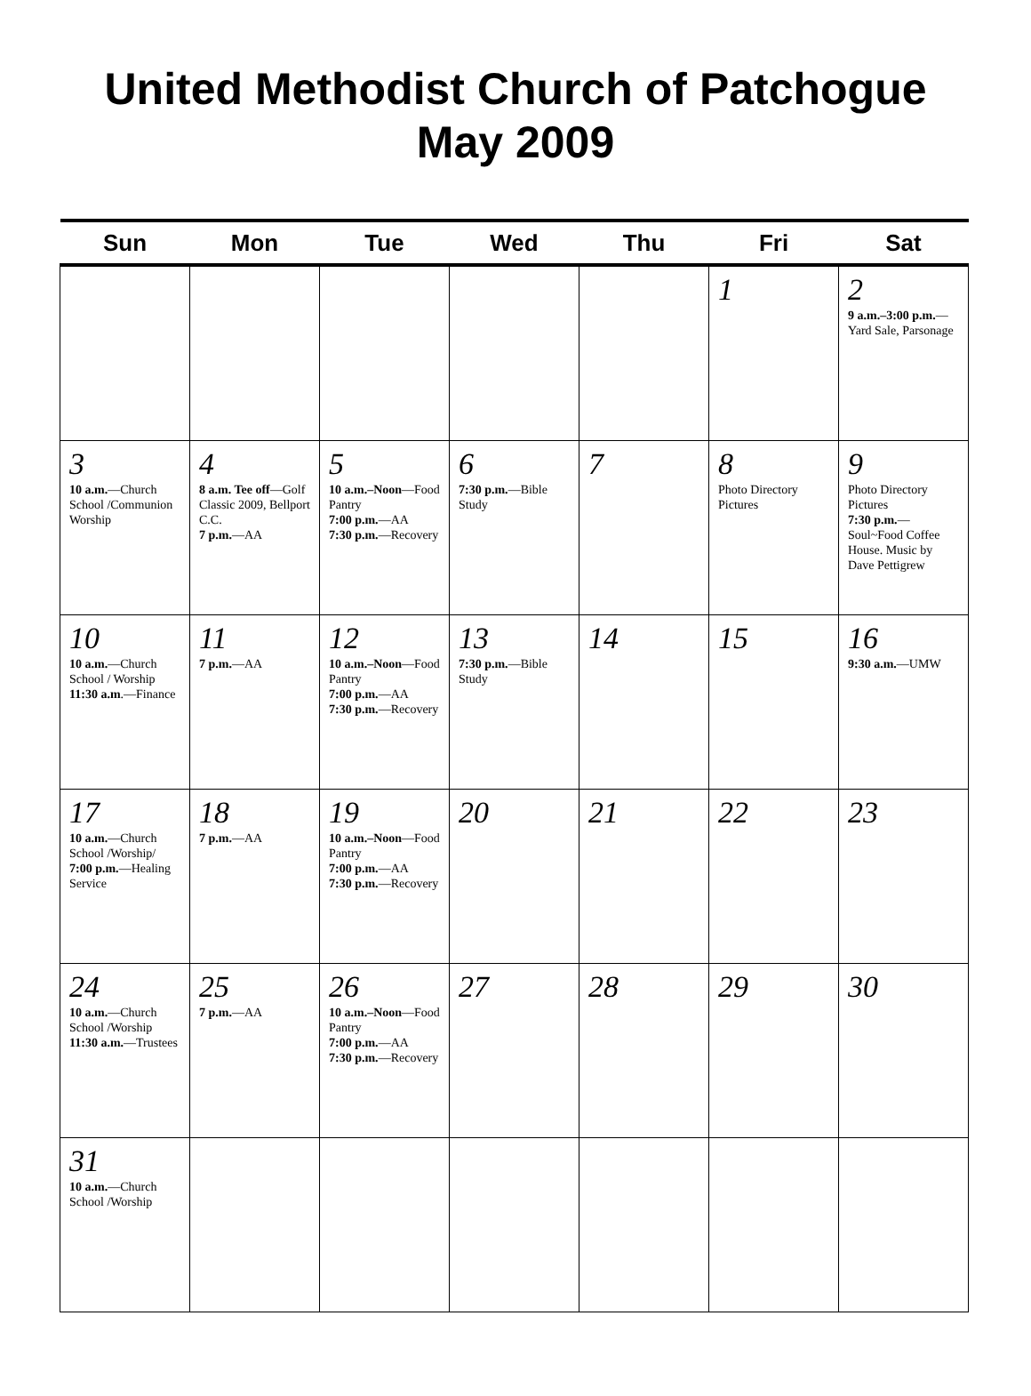United Methodist Church of Patchogue
May 2009
| Sun | Mon | Tue | Wed | Thu | Fri | Sat |
| --- | --- | --- | --- | --- | --- | --- |
| | | | | | 1 | 2 9 a.m.–3:00 p.m. —Yard Sale, Parsonage |
| 3 10 a.m. —Church School /Communion Worship | 4 8 a.m. Tee off —Golf Classic 2009, Bellport C.C. 7 p.m. —AA | 5 10 a.m.–Noon —Food Pantry 7:00 p.m. —AA 7:30 p.m. —Recovery | 6 7:30 p.m. —Bible Study | 7 | 8 Photo Directory Pictures | 9 Photo Directory Pictures 7:30 p.m. —Soul~Food Coffee House. Music by Dave Pettigrew |
| 10 10 a.m. —Church School / Worship 11:30 a.m .—Finance | 11 7 p.m. —AA | 12 10 a.m.–Noon —Food Pantry 7:00 p.m. —AA 7:30 p.m. —Recovery | 13 7:30 p.m. —Bible Study | 14 | 15 | 16 9:30 a.m. —UMW |
| 17 10 a.m. —Church School /Worship/ 7:00 p.m. —Healing Service | 18 7 p.m. —AA | 19 10 a.m.–Noon —Food Pantry 7:00 p.m. —AA 7:30 p.m. —Recovery | 20 | 21 | 22 | 23 |
| 24 10 a.m. —Church School /Worship 11:30 a.m. —Trustees | 25 7 p.m. —AA | 26 10 a.m.–Noon —Food Pantry 7:00 p.m. —AA 7:30 p.m. —Recovery | 27 | 28 | 29 | 30 |
| 31 10 a.m. —Church School /Worship | | | | | | |